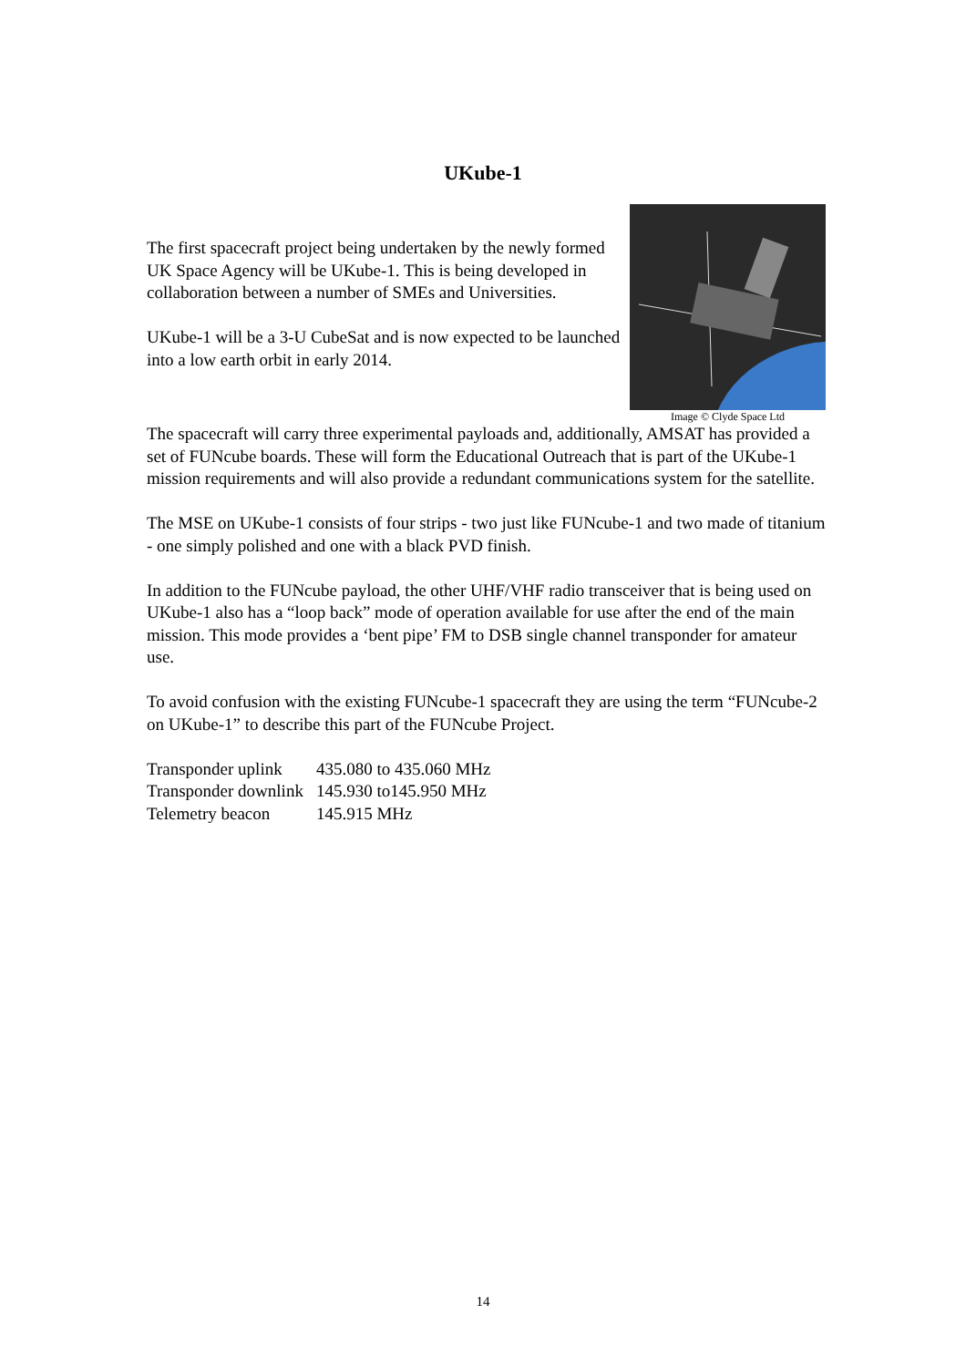UKube-1
The first spacecraft project being undertaken by the newly formed UK Space Agency will be UKube-1. This is being developed in collaboration between a number of SMEs and Universities.
UKube-1 will be a 3-U CubeSat and is now expected to be launched into a low earth orbit in early 2014.
Image © Clyde Space Ltd
The spacecraft will carry three experimental payloads and, additionally, AMSAT has provided a set of FUNcube boards. These will form the Educational Outreach that is part of the UKube-1 mission requirements and will also provide a redundant communications system for the satellite.
The MSE on UKube-1 consists of four strips - two just like FUNcube-1 and two made of titanium - one simply polished and one with a black PVD finish.
In addition to the FUNcube payload, the other UHF/VHF radio transceiver that is being used on UKube-1 also has a “loop back” mode of operation available for use after the end of the main mission. This mode provides a ‘bent pipe’ FM to DSB single channel transponder for amateur use.
To avoid confusion with the existing FUNcube-1 spacecraft they are using the term “FUNcube-2 on UKube-1” to describe this part of the FUNcube Project.
| Transponder uplink | 435.080 to 435.060 MHz |
| Transponder downlink | 145.930 to145.950 MHz |
| Telemetry beacon | 145.915 MHz |
14